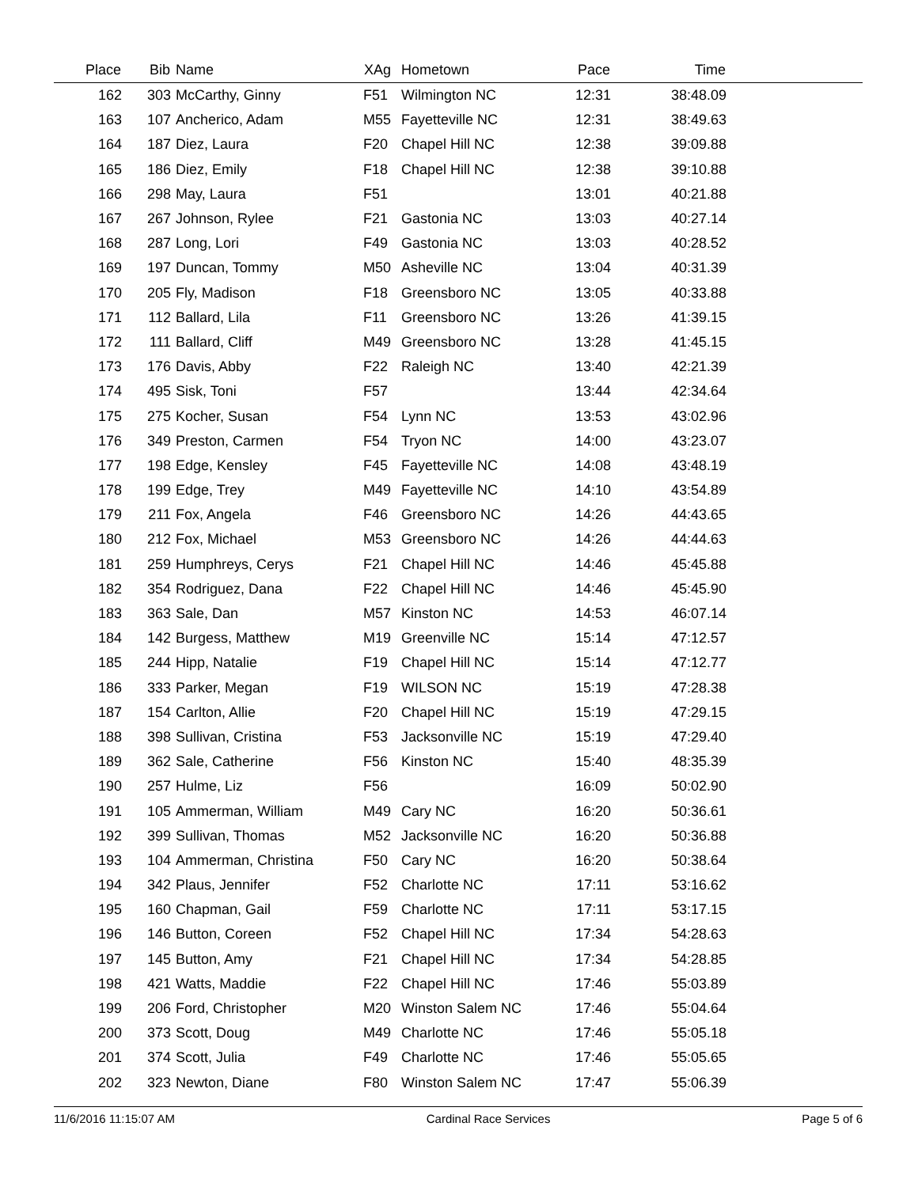| Place | Bib | Name | XAg | Hometown | Pace | Time | |
| --- | --- | --- | --- | --- | --- | --- | --- |
| 162 | 303 | McCarthy, Ginny | F51 | Wilmington NC | 12:31 | 38:48.09 | |
| 163 | 107 | Ancherico, Adam | M55 | Fayetteville NC | 12:31 | 38:49.63 | |
| 164 | 187 | Diez, Laura | F20 | Chapel Hill NC | 12:38 | 39:09.88 | |
| 165 | 186 | Diez, Emily | F18 | Chapel Hill NC | 12:38 | 39:10.88 | |
| 166 | 298 | May, Laura | F51 | | 13:01 | 40:21.88 | |
| 167 | 267 | Johnson, Rylee | F21 | Gastonia NC | 13:03 | 40:27.14 | |
| 168 | 287 | Long, Lori | F49 | Gastonia NC | 13:03 | 40:28.52 | |
| 169 | 197 | Duncan, Tommy | M50 | Asheville NC | 13:04 | 40:31.39 | |
| 170 | 205 | Fly, Madison | F18 | Greensboro NC | 13:05 | 40:33.88 | |
| 171 | 112 | Ballard, Lila | F11 | Greensboro NC | 13:26 | 41:39.15 | |
| 172 | 111 | Ballard, Cliff | M49 | Greensboro NC | 13:28 | 41:45.15 | |
| 173 | 176 | Davis, Abby | F22 | Raleigh NC | 13:40 | 42:21.39 | |
| 174 | 495 | Sisk, Toni | F57 | | 13:44 | 42:34.64 | |
| 175 | 275 | Kocher, Susan | F54 | Lynn NC | 13:53 | 43:02.96 | |
| 176 | 349 | Preston, Carmen | F54 | Tryon NC | 14:00 | 43:23.07 | |
| 177 | 198 | Edge, Kensley | F45 | Fayetteville NC | 14:08 | 43:48.19 | |
| 178 | 199 | Edge, Trey | M49 | Fayetteville NC | 14:10 | 43:54.89 | |
| 179 | 211 | Fox, Angela | F46 | Greensboro NC | 14:26 | 44:43.65 | |
| 180 | 212 | Fox, Michael | M53 | Greensboro NC | 14:26 | 44:44.63 | |
| 181 | 259 | Humphreys, Cerys | F21 | Chapel Hill NC | 14:46 | 45:45.88 | |
| 182 | 354 | Rodriguez, Dana | F22 | Chapel Hill NC | 14:46 | 45:45.90 | |
| 183 | 363 | Sale, Dan | M57 | Kinston NC | 14:53 | 46:07.14 | |
| 184 | 142 | Burgess, Matthew | M19 | Greenville NC | 15:14 | 47:12.57 | |
| 185 | 244 | Hipp, Natalie | F19 | Chapel Hill NC | 15:14 | 47:12.77 | |
| 186 | 333 | Parker, Megan | F19 | WILSON NC | 15:19 | 47:28.38 | |
| 187 | 154 | Carlton, Allie | F20 | Chapel Hill NC | 15:19 | 47:29.15 | |
| 188 | 398 | Sullivan, Cristina | F53 | Jacksonville NC | 15:19 | 47:29.40 | |
| 189 | 362 | Sale, Catherine | F56 | Kinston NC | 15:40 | 48:35.39 | |
| 190 | 257 | Hulme, Liz | F56 | | 16:09 | 50:02.90 | |
| 191 | 105 | Ammerman, William | M49 | Cary NC | 16:20 | 50:36.61 | |
| 192 | 399 | Sullivan, Thomas | M52 | Jacksonville NC | 16:20 | 50:36.88 | |
| 193 | 104 | Ammerman, Christina | F50 | Cary NC | 16:20 | 50:38.64 | |
| 194 | 342 | Plaus, Jennifer | F52 | Charlotte NC | 17:11 | 53:16.62 | |
| 195 | 160 | Chapman, Gail | F59 | Charlotte NC | 17:11 | 53:17.15 | |
| 196 | 146 | Button, Coreen | F52 | Chapel Hill NC | 17:34 | 54:28.63 | |
| 197 | 145 | Button, Amy | F21 | Chapel Hill NC | 17:34 | 54:28.85 | |
| 198 | 421 | Watts, Maddie | F22 | Chapel Hill NC | 17:46 | 55:03.89 | |
| 199 | 206 | Ford, Christopher | M20 | Winston Salem NC | 17:46 | 55:04.64 | |
| 200 | 373 | Scott, Doug | M49 | Charlotte NC | 17:46 | 55:05.18 | |
| 201 | 374 | Scott, Julia | F49 | Charlotte NC | 17:46 | 55:05.65 | |
| 202 | 323 | Newton, Diane | F80 | Winston Salem NC | 17:47 | 55:06.39 | |
11/6/2016 11:15:07 AM Cardinal Race Services Page 5 of 6